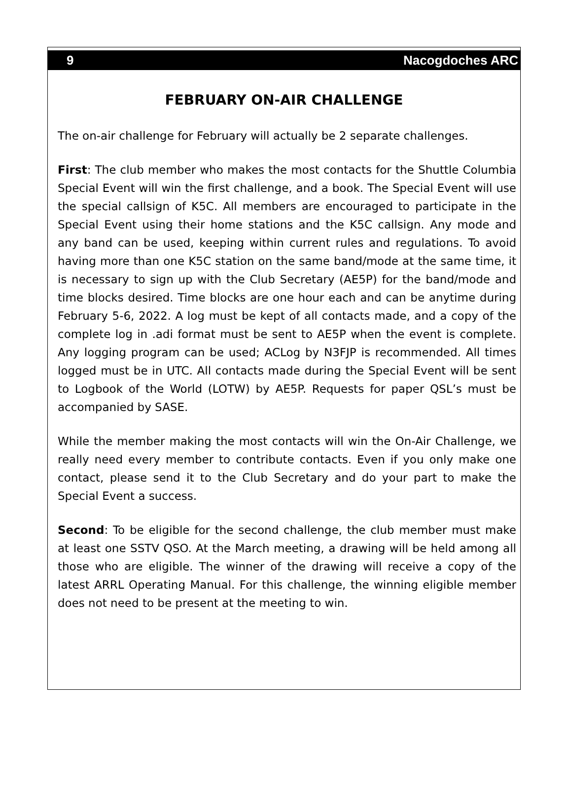9 Nacogdoches ARC
FEBRUARY ON-AIR CHALLENGE
The on-air challenge for February will actually be 2 separate challenges.
First: The club member who makes the most contacts for the Shuttle Columbia Special Event will win the first challenge, and a book. The Special Event will use the special callsign of K5C. All members are encouraged to participate in the Special Event using their home stations and the K5C callsign. Any mode and any band can be used, keeping within current rules and regulations. To avoid having more than one K5C station on the same band/mode at the same time, it is necessary to sign up with the Club Secretary (AE5P) for the band/mode and time blocks desired. Time blocks are one hour each and can be anytime during February 5-6, 2022. A log must be kept of all contacts made, and a copy of the complete log in .adi format must be sent to AE5P when the event is complete. Any logging program can be used; ACLog by N3FJP is recommended. All times logged must be in UTC. All contacts made during the Special Event will be sent to Logbook of the World (LOTW) by AE5P. Requests for paper QSL’s must be accompanied by SASE.
While the member making the most contacts will win the On-Air Challenge, we really need every member to contribute contacts. Even if you only make one contact, please send it to the Club Secretary and do your part to make the Special Event a success.
Second: To be eligible for the second challenge, the club member must make at least one SSTV QSO. At the March meeting, a drawing will be held among all those who are eligible. The winner of the drawing will receive a copy of the latest ARRL Operating Manual. For this challenge, the winning eligible member does not need to be present at the meeting to win.